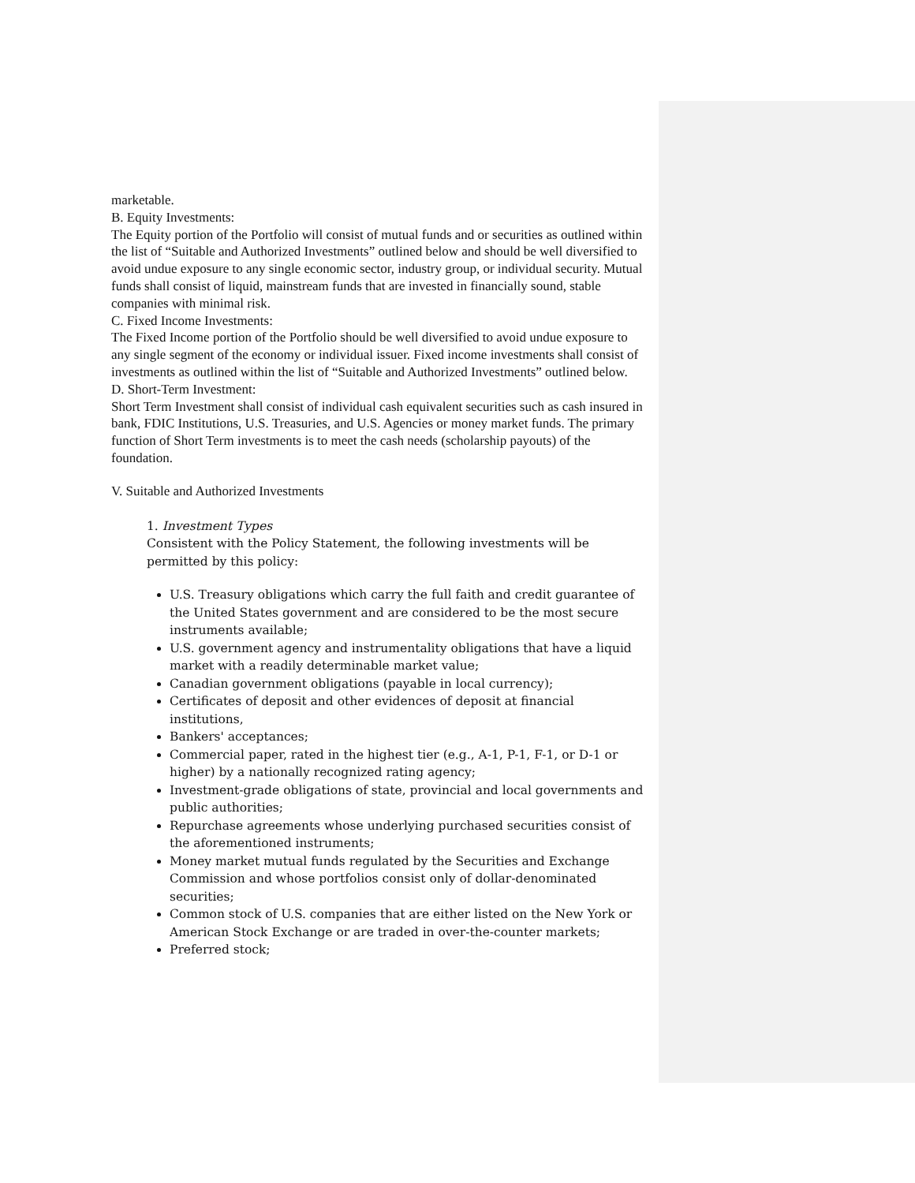marketable.
B. Equity Investments:
The Equity portion of the Portfolio will consist of mutual funds and or securities as outlined within the list of “Suitable and Authorized Investments” outlined below and should be well diversified to avoid undue exposure to any single economic sector, industry group, or individual security. Mutual funds shall consist of liquid, mainstream funds that are invested in financially sound, stable companies with minimal risk.
C. Fixed Income Investments:
The Fixed Income portion of the Portfolio should be well diversified to avoid undue exposure to any single segment of the economy or individual issuer. Fixed income investments shall consist of investments as outlined within the list of “Suitable and Authorized Investments” outlined below.
D. Short-Term Investment:
Short Term Investment shall consist of individual cash equivalent securities such as cash insured in bank, FDIC Institutions, U.S. Treasuries, and U.S. Agencies or money market funds. The primary function of Short Term investments is to meet the cash needs (scholarship payouts) of the foundation.
V. Suitable and Authorized Investments
1. Investment Types
Consistent with the Policy Statement, the following investments will be permitted by this policy:
U.S. Treasury obligations which carry the full faith and credit guarantee of the United States government and are considered to be the most secure instruments available;
U.S. government agency and instrumentality obligations that have a liquid market with a readily determinable market value;
Canadian government obligations (payable in local currency);
Certificates of deposit and other evidences of deposit at financial institutions,
Bankers' acceptances;
Commercial paper, rated in the highest tier (e.g., A-1, P-1, F-1, or D-1 or higher) by a nationally recognized rating agency;
Investment-grade obligations of state, provincial and local governments and public authorities;
Repurchase agreements whose underlying purchased securities consist of the aforementioned instruments;
Money market mutual funds regulated by the Securities and Exchange Commission and whose portfolios consist only of dollar-denominated securities;
Common stock of U.S. companies that are either listed on the New York or American Stock Exchange or are traded in over-the-counter markets;
Preferred stock;